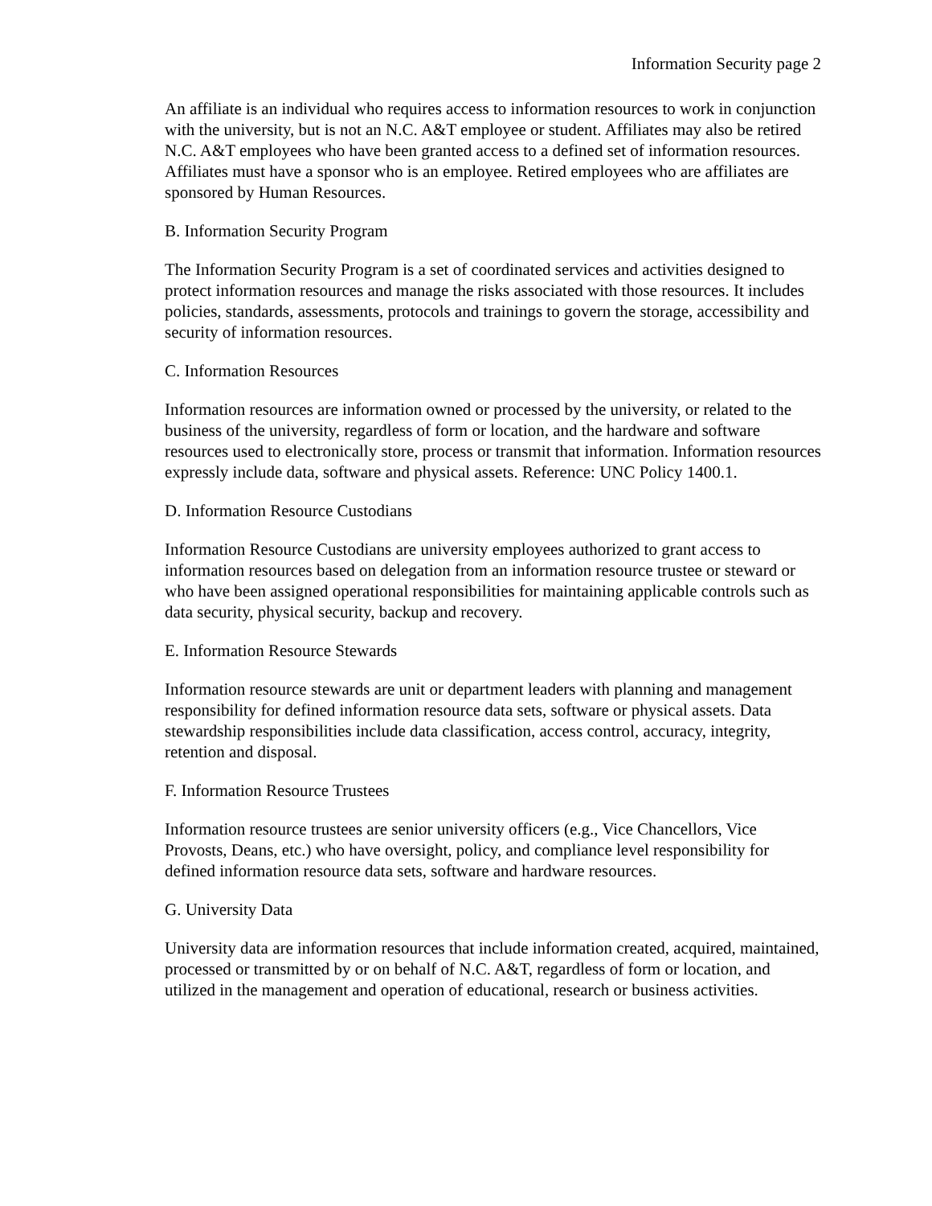Information Security page 2
An affiliate is an individual who requires access to information resources to work in conjunction with the university, but is not an N.C. A&T employee or student. Affiliates may also be retired N.C. A&T employees who have been granted access to a defined set of information resources. Affiliates must have a sponsor who is an employee. Retired employees who are affiliates are sponsored by Human Resources.
B. Information Security Program
The Information Security Program is a set of coordinated services and activities designed to protect information resources and manage the risks associated with those resources. It includes policies, standards, assessments, protocols and trainings to govern the storage, accessibility and security of information resources.
C. Information Resources
Information resources are information owned or processed by the university, or related to the business of the university, regardless of form or location, and the hardware and software resources used to electronically store, process or transmit that information. Information resources expressly include data, software and physical assets. Reference: UNC Policy 1400.1.
D. Information Resource Custodians
Information Resource Custodians are university employees authorized to grant access to information resources based on delegation from an information resource trustee or steward or who have been assigned operational responsibilities for maintaining applicable controls such as data security, physical security, backup and recovery.
E. Information Resource Stewards
Information resource stewards are unit or department leaders with planning and management responsibility for defined information resource data sets, software or physical assets. Data stewardship responsibilities include data classification, access control, accuracy, integrity, retention and disposal.
F. Information Resource Trustees
Information resource trustees are senior university officers (e.g., Vice Chancellors, Vice Provosts, Deans, etc.) who have oversight, policy, and compliance level responsibility for defined information resource data sets, software and hardware resources.
G. University Data
University data are information resources that include information created, acquired, maintained, processed or transmitted by or on behalf of N.C. A&T, regardless of form or location, and utilized in the management and operation of educational, research or business activities.